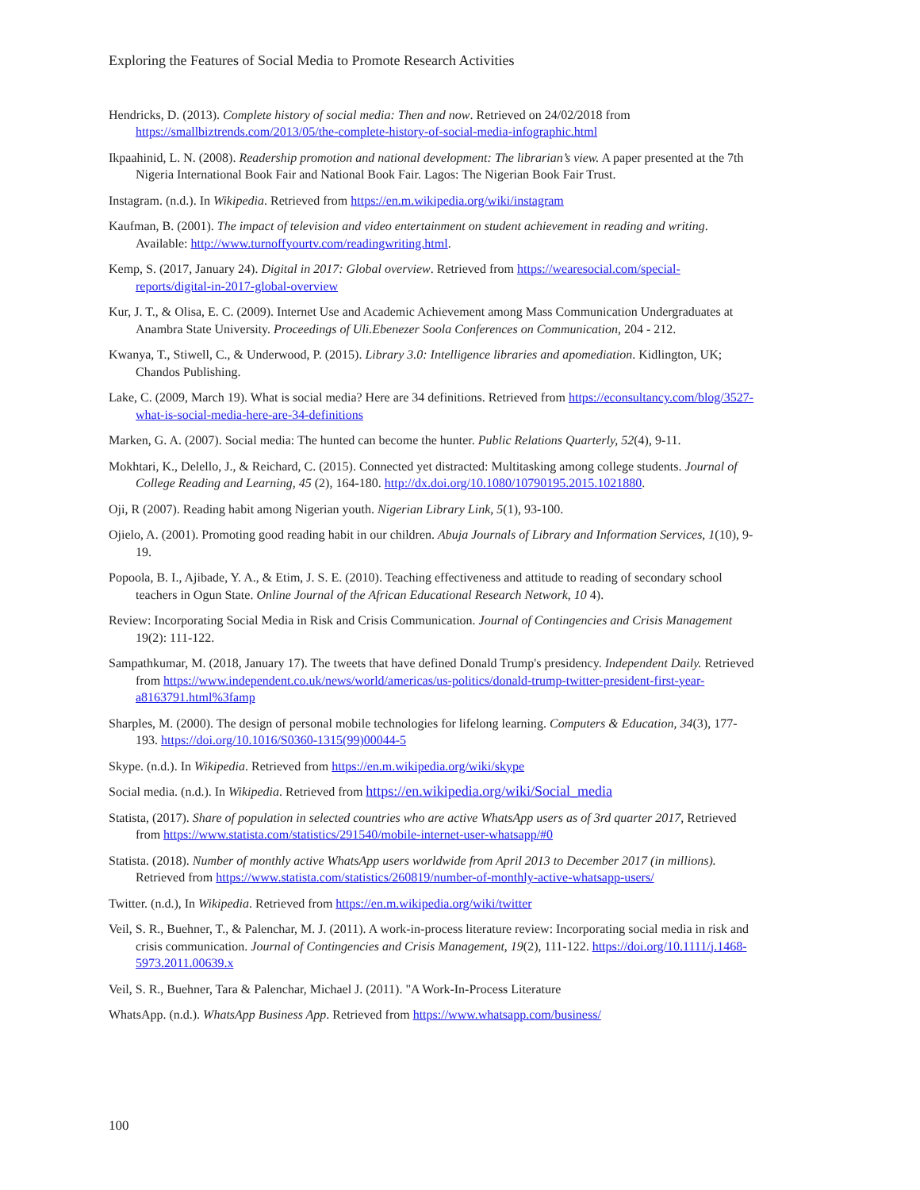Exploring the Features of Social Media to Promote Research Activities
Hendricks, D. (2013). Complete history of social media: Then and now. Retrieved on 24/02/2018 from https://smallbiztrends.com/2013/05/the-complete-history-of-social-media-infographic.html
Ikpaahinid, L. N. (2008). Readership promotion and national development: The librarian’s view. A paper presented at the 7th Nigeria International Book Fair and National Book Fair. Lagos: The Nigerian Book Fair Trust.
Instagram. (n.d.). In Wikipedia. Retrieved from https://en.m.wikipedia.org/wiki/instagram
Kaufman, B. (2001). The impact of television and video entertainment on student achievement in reading and writing. Available: http://www.turnoffyourtv.com/readingwriting.html.
Kemp, S. (2017, January 24). Digital in 2017: Global overview. Retrieved from https://wearesocial.com/special-reports/digital-in-2017-global-overview
Kur, J. T., & Olisa, E. C. (2009). Internet Use and Academic Achievement among Mass Communication Undergraduates at Anambra State University. Proceedings of Uli.Ebenezer Soola Conferences on Communication, 204 - 212.
Kwanya, T., Stiwell, C., & Underwood, P. (2015). Library 3.0: Intelligence libraries and apomediation. Kidlington, UK; Chandos Publishing.
Lake, C. (2009, March 19). What is social media? Here are 34 definitions. Retrieved from https://econsultancy.com/blog/3527-what-is-social-media-here-are-34-definitions
Marken, G. A. (2007). Social media: The hunted can become the hunter. Public Relations Quarterly, 52(4), 9-11.
Mokhtari, K., Delello, J., & Reichard, C. (2015). Connected yet distracted: Multitasking among college students. Journal of College Reading and Learning, 45 (2), 164-180. http://dx.doi.org/10.1080/10790195.2015.1021880.
Oji, R (2007). Reading habit among Nigerian youth. Nigerian Library Link, 5(1), 93-100.
Ojielo, A. (2001). Promoting good reading habit in our children. Abuja Journals of Library and Information Services, 1(10), 9-19.
Popoola, B. I., Ajibade, Y. A., & Etim, J. S. E. (2010). Teaching effectiveness and attitude to reading of secondary school teachers in Ogun State. Online Journal of the African Educational Research Network, 10 4).
Review: Incorporating Social Media in Risk and Crisis Communication. Journal of Contingencies and Crisis Management 19(2): 111-122.
Sampathkumar, M. (2018, January 17). The tweets that have defined Donald Trump's presidency. Independent Daily. Retrieved from https://www.independent.co.uk/news/world/americas/us-politics/donald-trump-twitter-president-first-year-a8163791.html%3famp
Sharples, M. (2000). The design of personal mobile technologies for lifelong learning. Computers & Education, 34(3), 177-193. https://doi.org/10.1016/S0360-1315(99)00044-5
Skype. (n.d.). In Wikipedia. Retrieved from https://en.m.wikipedia.org/wiki/skype
Social media. (n.d.). In Wikipedia. Retrieved from https://en.wikipedia.org/wiki/Social_media
Statista, (2017). Share of population in selected countries who are active WhatsApp users as of 3rd quarter 2017, Retrieved from https://www.statista.com/statistics/291540/mobile-internet-user-whatsapp/#0
Statista. (2018). Number of monthly active WhatsApp users worldwide from April 2013 to December 2017 (in millions). Retrieved from https://www.statista.com/statistics/260819/number-of-monthly-active-whatsapp-users/
Twitter. (n.d.), In Wikipedia. Retrieved from https://en.m.wikipedia.org/wiki/twitter
Veil, S. R., Buehner, T., & Palenchar, M. J. (2011). A work-in-process literature review: Incorporating social media in risk and crisis communication. Journal of Contingencies and Crisis Management, 19(2), 111-122. https://doi.org/10.1111/j.1468-5973.2011.00639.x
Veil, S. R., Buehner, Tara & Palenchar, Michael J. (2011). "A Work-In-Process Literature
WhatsApp. (n.d.). WhatsApp Business App. Retrieved from https://www.whatsapp.com/business/
100